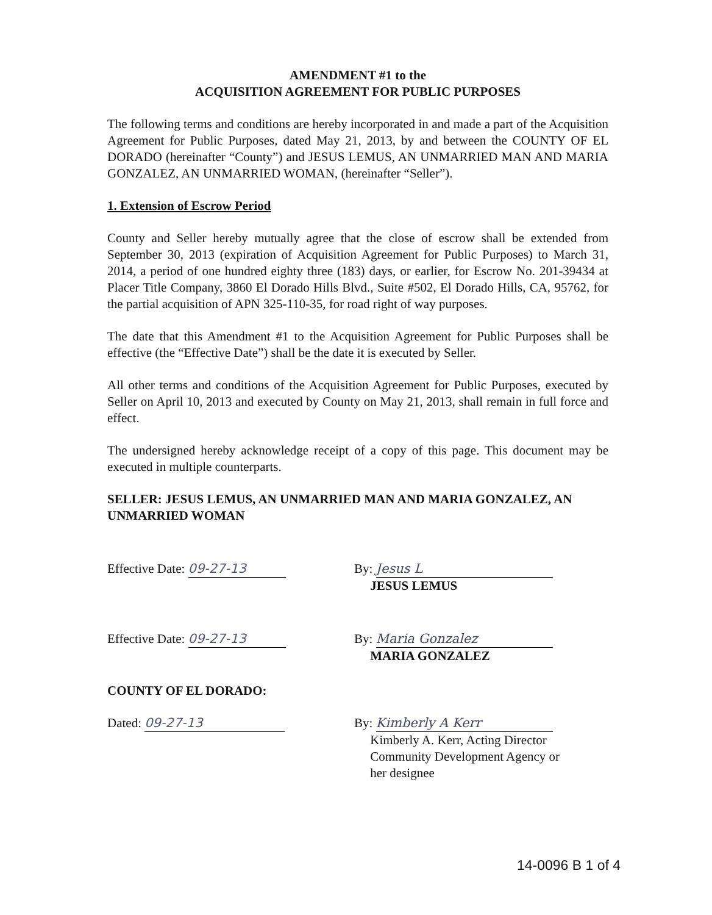AMENDMENT #1 to the
ACQUISITION AGREEMENT FOR PUBLIC PURPOSES
The following terms and conditions are hereby incorporated in and made a part of the Acquisition Agreement for Public Purposes, dated May 21, 2013, by and between the COUNTY OF EL DORADO (hereinafter “County”) and JESUS LEMUS, AN UNMARRIED MAN AND MARIA GONZALEZ, AN UNMARRIED WOMAN, (hereinafter “Seller”).
1. Extension of Escrow Period
County and Seller hereby mutually agree that the close of escrow shall be extended from September 30, 2013 (expiration of Acquisition Agreement for Public Purposes) to March 31, 2014, a period of one hundred eighty three (183) days, or earlier, for Escrow No. 201-39434 at Placer Title Company, 3860 El Dorado Hills Blvd., Suite #502, El Dorado Hills, CA, 95762, for the partial acquisition of APN 325-110-35, for road right of way purposes.
The date that this Amendment #1 to the Acquisition Agreement for Public Purposes shall be effective (the “Effective Date”) shall be the date it is executed by Seller.
All other terms and conditions of the Acquisition Agreement for Public Purposes, executed by Seller on April 10, 2013 and executed by County on May 21, 2013, shall remain in full force and effect.
The undersigned hereby acknowledge receipt of a copy of this page. This document may be executed in multiple counterparts.
SELLER: JESUS LEMUS, AN UNMARRIED MAN AND MARIA GONZALEZ, AN UNMARRIED WOMAN
Effective Date: 09-27-13 By: Jesus L
JESUS LEMUS
Effective Date: 09-27-13 By: Maria Gonzalez
MARIA GONZALEZ
COUNTY OF EL DORADO:
Dated: 09-27-13 By: Kimberly A Kerr
Kimberly A. Kerr, Acting Director
Community Development Agency or
her designee
14-0096 B 1 of 4